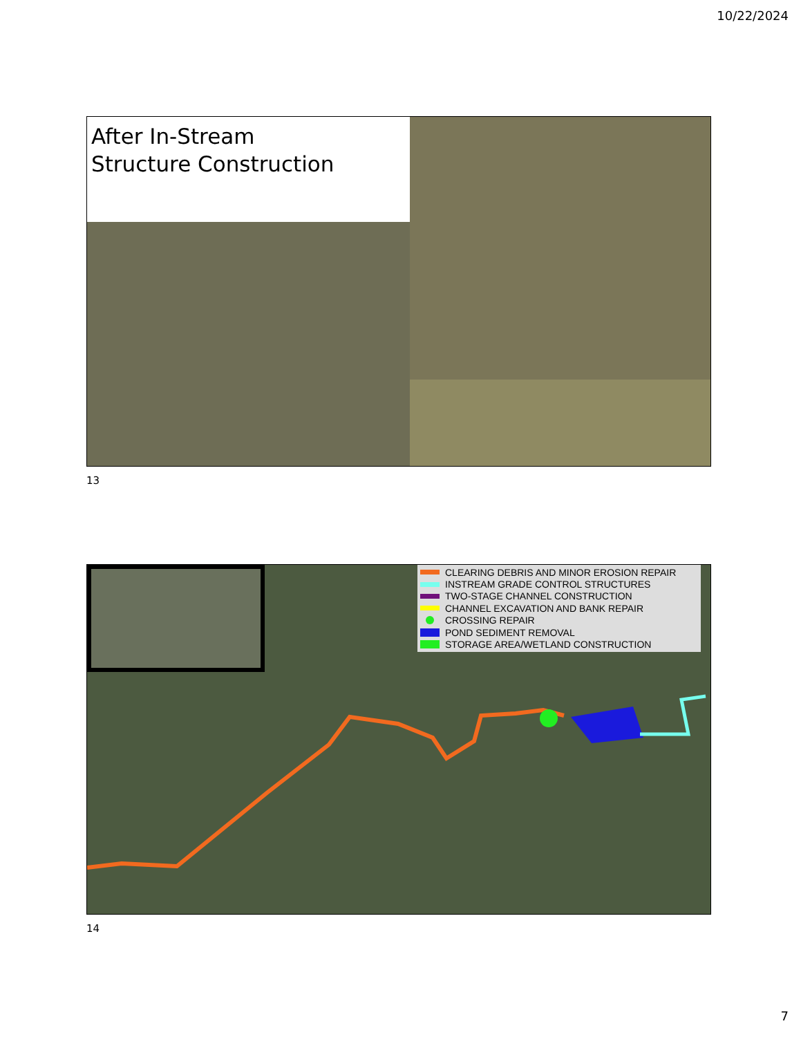10/22/2024
After In-Stream
Structure Construction
13
CLEARING DEBRIS AND MINOR EROSION REPAIR
INSTREAM GRADE CONTROL STRUCTURES
TWO-STAGE CHANNEL CONSTRUCTION
CHANNEL EXCAVATION AND BANK REPAIR
CROSSING REPAIR
POND SEDIMENT REMOVAL
STORAGE AREA/WETLAND CONSTRUCTION
14
7